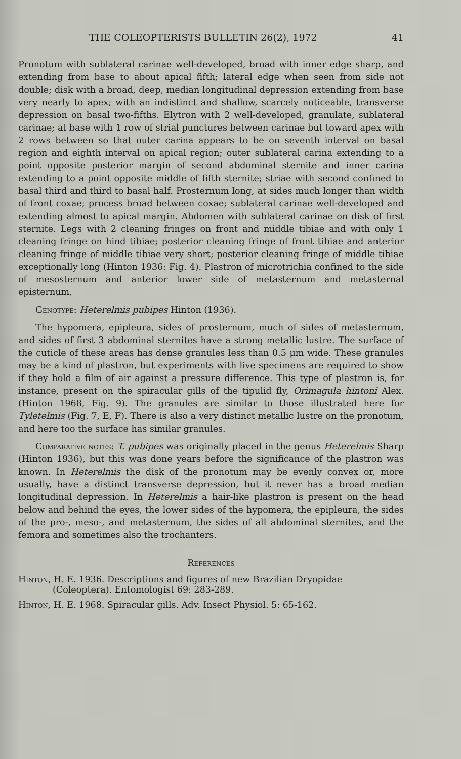THE COLEOPTERISTS BULLETIN 26(2), 1972 41
Pronotum with sublateral carinae well-developed, broad with inner edge sharp, and extending from base to about apical fifth; lateral edge when seen from side not double; disk with a broad, deep, median longitudinal depression extending from base very nearly to apex; with an indistinct and shallow, scarcely noticeable, transverse depression on basal two-fifths. Elytron with 2 well-developed, granulate, sublateral carinae; at base with 1 row of strial punctures between carinae but toward apex with 2 rows between so that outer carina appears to be on seventh interval on basal region and eighth interval on apical region; outer sublateral carina extending to a point opposite posterior margin of second abdominal sternite and inner carina extending to a point opposite middle of fifth sternite; striae with second confined to basal third and third to basal half. Prosternum long, at sides much longer than width of front coxae; process broad between coxae; sublateral carinae well-developed and extending almost to apical margin. Abdomen with sublateral carinae on disk of first sternite. Legs with 2 cleaning fringes on front and middle tibiae and with only 1 cleaning fringe on hind tibiae; posterior cleaning fringe of front tibiae and anterior cleaning fringe of middle tibiae very short; posterior cleaning fringe of middle tibiae exceptionally long (Hinton 1936: Fig. 4). Plastron of microtrichia confined to the side of mesosternum and anterior lower side of metasternum and metasternal episternum.
Genotype: Heterelmis pubipes Hinton (1936).
The hypomera, epipleura, sides of prosternum, much of sides of metasternum, and sides of first 3 abdominal sternites have a strong metallic lustre. The surface of the cuticle of these areas has dense granules less than 0.5 μm wide. These granules may be a kind of plastron, but experiments with live specimens are required to show if they hold a film of air against a pressure difference. This type of plastron is, for instance, present on the spiracular gills of the tipulid fly, Orimagula hintoni Alex. (Hinton 1968, Fig. 9). The granules are similar to those illustrated here for Tyletelmis (Fig. 7, E, F). There is also a very distinct metallic lustre on the pronotum, and here too the surface has similar granules.
Comparative notes: T. pubipes was originally placed in the genus Heterelmis Sharp (Hinton 1936), but this was done years before the significance of the plastron was known. In Heterelmis the disk of the pronotum may be evenly convex or, more usually, have a distinct transverse depression, but it never has a broad median longitudinal depression. In Heterelmis a hair-like plastron is present on the head below and behind the eyes, the lower sides of the hypomera, the epipleura, the sides of the pro-, meso-, and metasternum, the sides of all abdominal sternites, and the femora and sometimes also the trochanters.
References
Hinton, H. E. 1936. Descriptions and figures of new Brazilian Dryopidae (Coleoptera). Entomologist 69: 283-289.
Hinton, H. E. 1968. Spiracular gills. Adv. Insect Physiol. 5: 65-162.